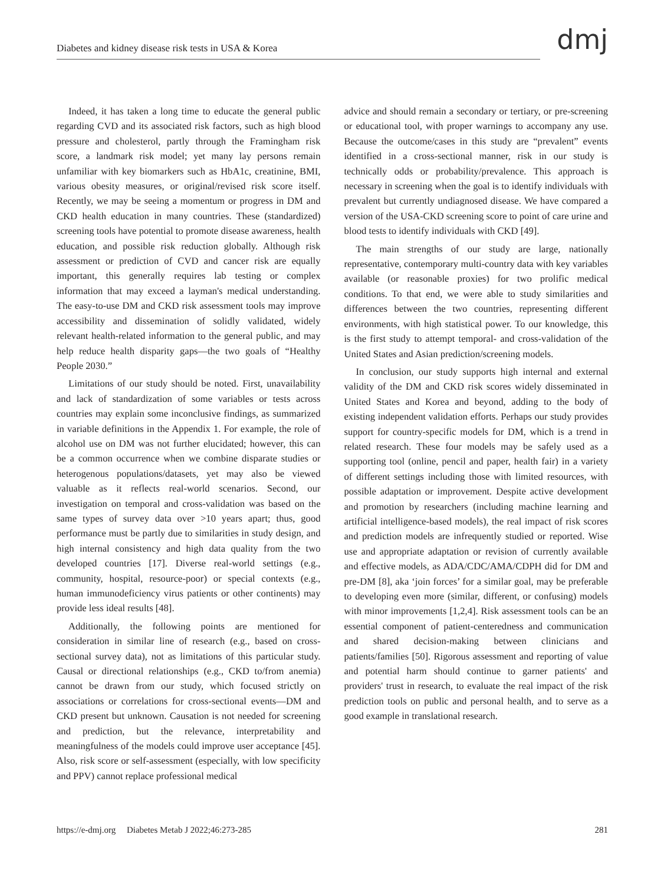Diabetes and kidney disease risk tests in USA & Korea
dmj
Indeed, it has taken a long time to educate the general public regarding CVD and its associated risk factors, such as high blood pressure and cholesterol, partly through the Framingham risk score, a landmark risk model; yet many lay persons remain unfamiliar with key biomarkers such as HbA1c, creatinine, BMI, various obesity measures, or original/revised risk score itself. Recently, we may be seeing a momentum or progress in DM and CKD health education in many countries. These (standardized) screening tools have potential to promote disease awareness, health education, and possible risk reduction globally. Although risk assessment or prediction of CVD and cancer risk are equally important, this generally requires lab testing or complex information that may exceed a layman's medical understanding. The easy-to-use DM and CKD risk assessment tools may improve accessibility and dissemination of solidly validated, widely relevant health-related information to the general public, and may help reduce health disparity gaps—the two goals of “Healthy People 2030.”
Limitations of our study should be noted. First, unavailability and lack of standardization of some variables or tests across countries may explain some inconclusive findings, as summarized in variable definitions in the Appendix 1. For example, the role of alcohol use on DM was not further elucidated; however, this can be a common occurrence when we combine disparate studies or heterogenous populations/datasets, yet may also be viewed valuable as it reflects real-world scenarios. Second, our investigation on temporal and cross-validation was based on the same types of survey data over >10 years apart; thus, good performance must be partly due to similarities in study design, and high internal consistency and high data quality from the two developed countries [17]. Diverse real-world settings (e.g., community, hospital, resource-poor) or special contexts (e.g., human immunodeficiency virus patients or other continents) may provide less ideal results [48].
Additionally, the following points are mentioned for consideration in similar line of research (e.g., based on cross-sectional survey data), not as limitations of this particular study. Causal or directional relationships (e.g., CKD to/from anemia) cannot be drawn from our study, which focused strictly on associations or correlations for cross-sectional events—DM and CKD present but unknown. Causation is not needed for screening and prediction, but the relevance, interpretability and meaningfulness of the models could improve user acceptance [45]. Also, risk score or self-assessment (especially, with low specificity and PPV) cannot replace professional medical
advice and should remain a secondary or tertiary, or pre-screening or educational tool, with proper warnings to accompany any use. Because the outcome/cases in this study are “prevalent” events identified in a cross-sectional manner, risk in our study is technically odds or probability/prevalence. This approach is necessary in screening when the goal is to identify individuals with prevalent but currently undiagnosed disease. We have compared a version of the USA-CKD screening score to point of care urine and blood tests to identify individuals with CKD [49].
The main strengths of our study are large, nationally representative, contemporary multi-country data with key variables available (or reasonable proxies) for two prolific medical conditions. To that end, we were able to study similarities and differences between the two countries, representing different environments, with high statistical power. To our knowledge, this is the first study to attempt temporal- and cross-validation of the United States and Asian prediction/screening models.
In conclusion, our study supports high internal and external validity of the DM and CKD risk scores widely disseminated in United States and Korea and beyond, adding to the body of existing independent validation efforts. Perhaps our study provides support for country-specific models for DM, which is a trend in related research. These four models may be safely used as a supporting tool (online, pencil and paper, health fair) in a variety of different settings including those with limited resources, with possible adaptation or improvement. Despite active development and promotion by researchers (including machine learning and artificial intelligence-based models), the real impact of risk scores and prediction models are infrequently studied or reported. Wise use and appropriate adaptation or revision of currently available and effective models, as ADA/CDC/AMA/CDPH did for DM and pre-DM [8], aka ‘join forces’ for a similar goal, may be preferable to developing even more (similar, different, or confusing) models with minor improvements [1,2,4]. Risk assessment tools can be an essential component of patient-centeredness and communication and shared decision-making between clinicians and patients/families [50]. Rigorous assessment and reporting of value and potential harm should continue to garner patients' and providers' trust in research, to evaluate the real impact of the risk prediction tools on public and personal health, and to serve as a good example in translational research.
https://e-dmj.org Diabetes Metab J 2022;46:273-285 281